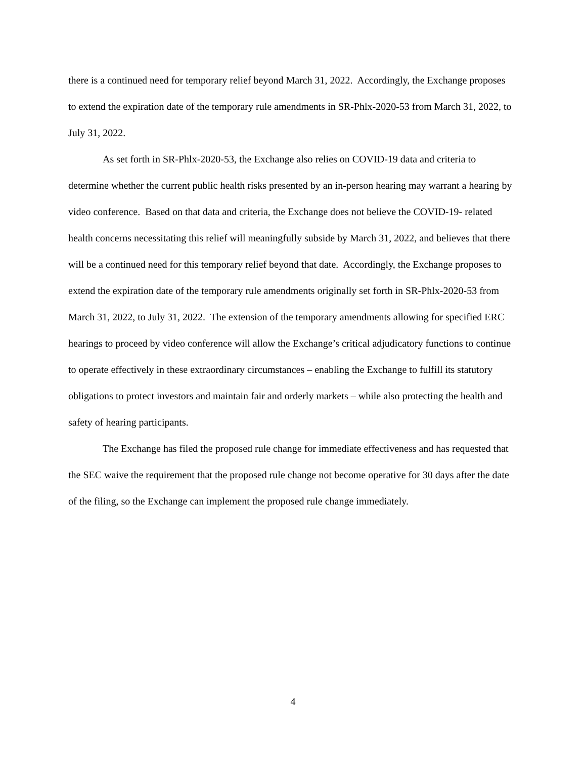there is a continued need for temporary relief beyond March 31, 2022. Accordingly, the Exchange proposes to extend the expiration date of the temporary rule amendments in SR-Phlx-2020-53 from March 31, 2022, to July 31, 2022.
As set forth in SR-Phlx-2020-53, the Exchange also relies on COVID-19 data and criteria to determine whether the current public health risks presented by an in-person hearing may warrant a hearing by video conference. Based on that data and criteria, the Exchange does not believe the COVID-19- related health concerns necessitating this relief will meaningfully subside by March 31, 2022, and believes that there will be a continued need for this temporary relief beyond that date. Accordingly, the Exchange proposes to extend the expiration date of the temporary rule amendments originally set forth in SR-Phlx-2020-53 from March 31, 2022, to July 31, 2022. The extension of the temporary amendments allowing for specified ERC hearings to proceed by video conference will allow the Exchange’s critical adjudicatory functions to continue to operate effectively in these extraordinary circumstances – enabling the Exchange to fulfill its statutory obligations to protect investors and maintain fair and orderly markets – while also protecting the health and safety of hearing participants.
The Exchange has filed the proposed rule change for immediate effectiveness and has requested that the SEC waive the requirement that the proposed rule change not become operative for 30 days after the date of the filing, so the Exchange can implement the proposed rule change immediately.
4